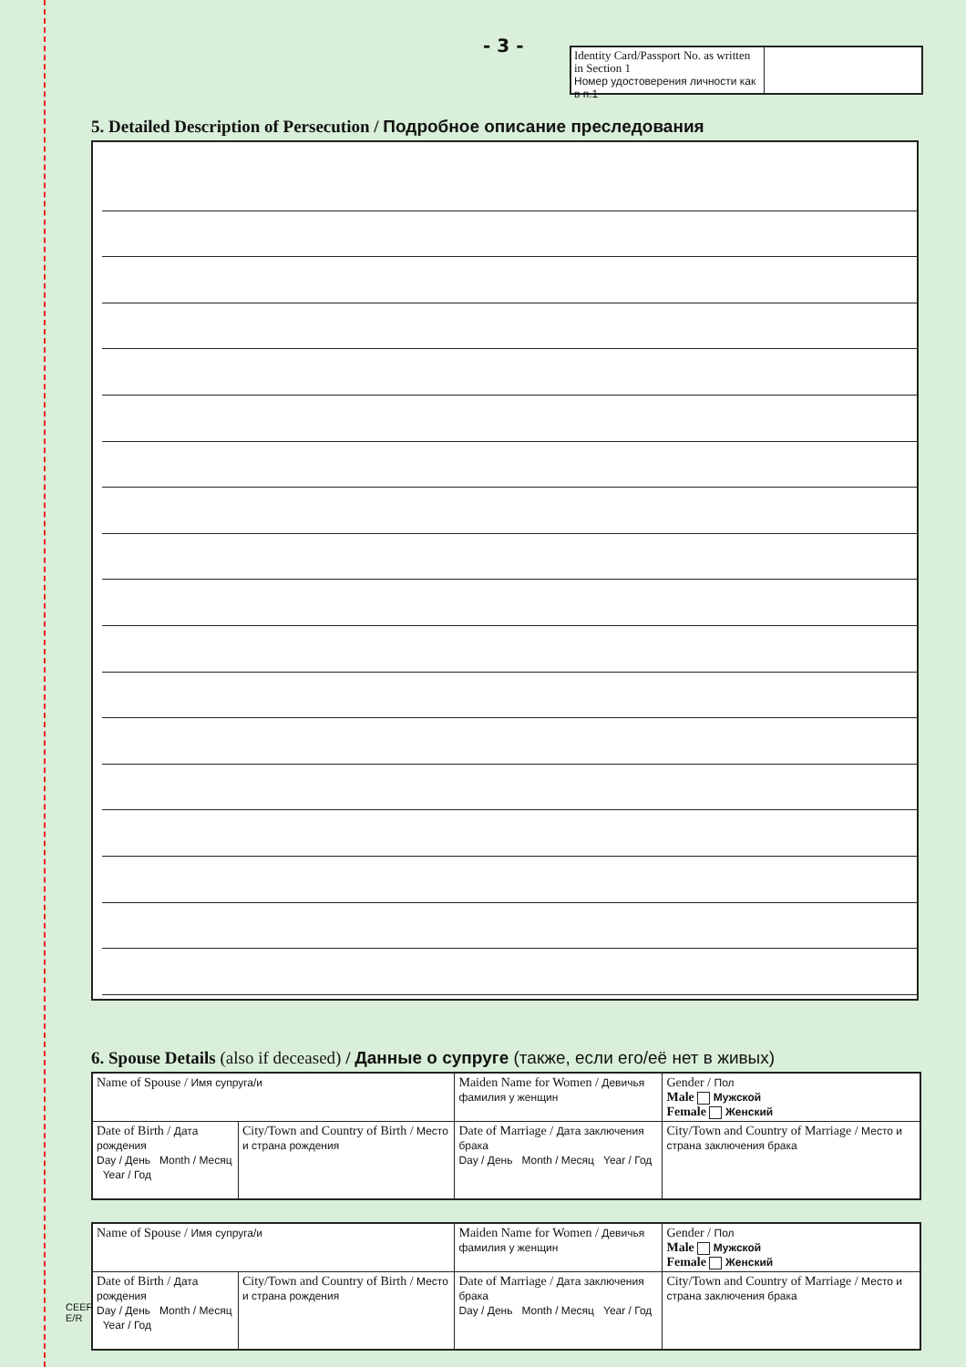- 3 -
Identity Card/Passport No. as written in Section 1
Номер удостоверения личности как в п.1
5. Detailed Description of Persecution / Подробное описание преследования
6. Spouse Details (also if deceased) / Данные о супруге (также, если его/её нет в живых)
| Name of Spouse / Имя супруга/и | | Maiden Name for Women / Девичья фамилия у женщин | Gender / Пол Male Мужской Female Женский |
| Date of Birth / Дата рождения Day / День Month / Месяц Year / Год | City/Town and Country of Birth / Место и страна рождения | Date of Marriage / Дата заключения брака Day / День Month / Месяц Year / Год | City/Town and Country of Marriage / Место и страна заключения брака |
| Name of Spouse / Имя супруга/и | | Maiden Name for Women / Девичья фамилия у женщин | Gender / Пол Male Мужской Female Женский |
| Date of Birth / Дата рождения Day / День Month / Месяц Year / Год | City/Town and Country of Birth / Место и страна рождения | Date of Marriage / Дата заключения брака Day / День Month / Месяц Year / Год | City/Town and Country of Marriage / Место и страна заключения брака |
CEEF
E/R